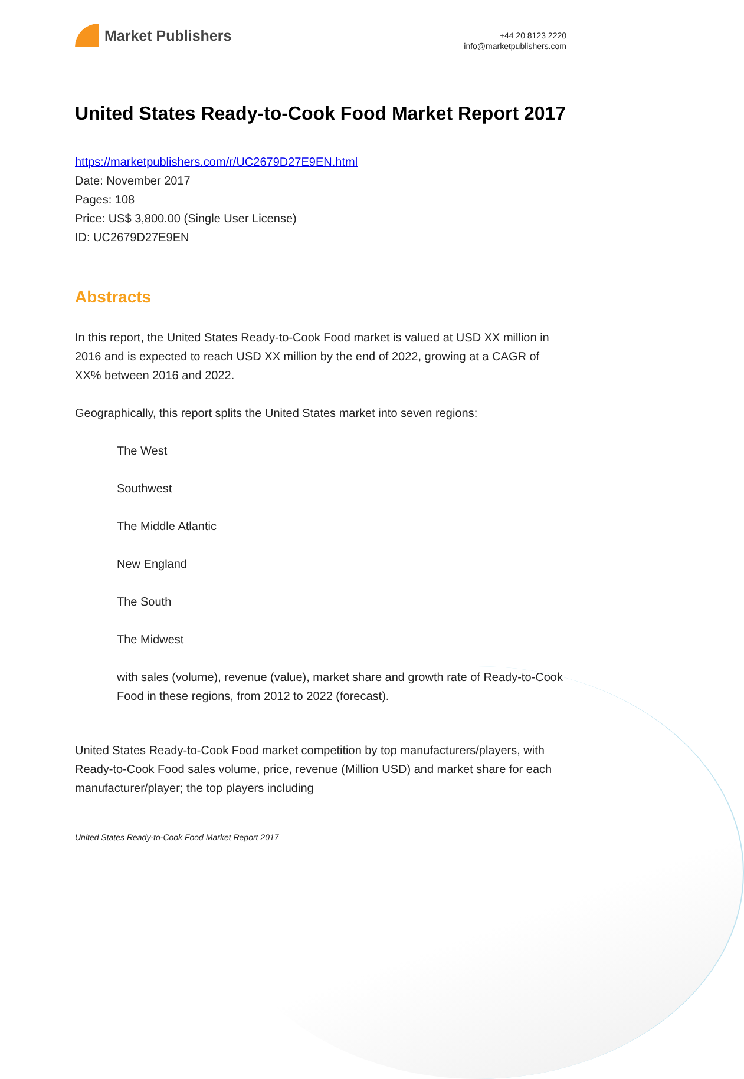Market Publishers
+44 20 8123 2220
info@marketpublishers.com
United States Ready-to-Cook Food Market Report 2017
https://marketpublishers.com/r/UC2679D27E9EN.html
Date: November 2017
Pages: 108
Price: US$ 3,800.00 (Single User License)
ID: UC2679D27E9EN
Abstracts
In this report, the United States Ready-to-Cook Food market is valued at USD XX million in 2016 and is expected to reach USD XX million by the end of 2022, growing at a CAGR of XX% between 2016 and 2022.
Geographically, this report splits the United States market into seven regions:
The West
Southwest
The Middle Atlantic
New England
The South
The Midwest
with sales (volume), revenue (value), market share and growth rate of Ready-to-Cook Food in these regions, from 2012 to 2022 (forecast).
United States Ready-to-Cook Food market competition by top manufacturers/players, with Ready-to-Cook Food sales volume, price, revenue (Million USD) and market share for each manufacturer/player; the top players including
United States Ready-to-Cook Food Market Report 2017